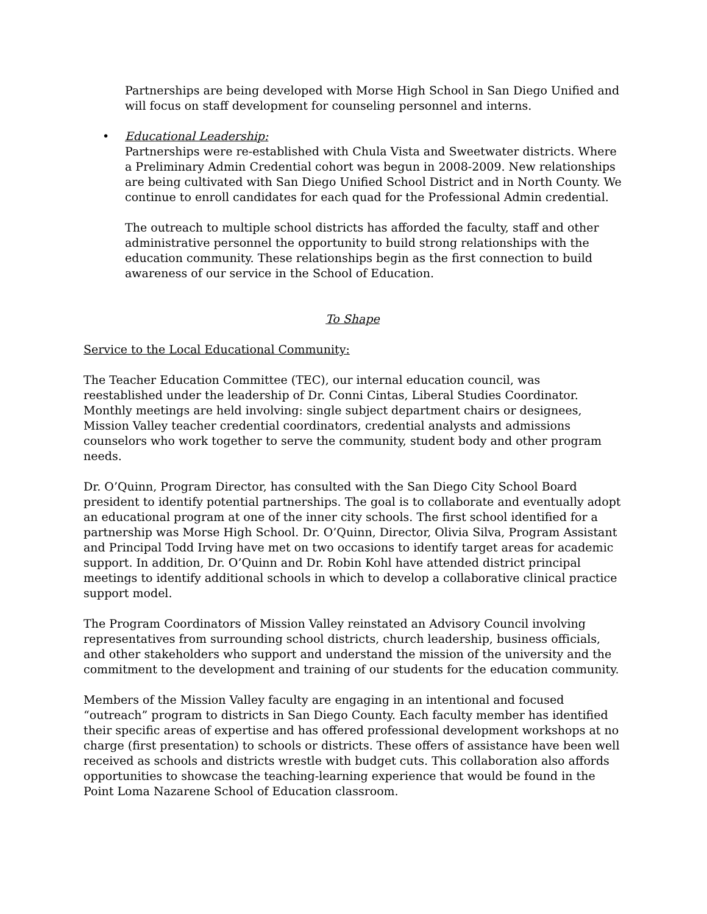Partnerships are being developed with Morse High School in San Diego Unified and will focus on staff development for counseling personnel and interns.
• Educational Leadership:
Partnerships were re-established with Chula Vista and Sweetwater districts. Where a Preliminary Admin Credential cohort was begun in 2008-2009. New relationships are being cultivated with San Diego Unified School District and in North County. We continue to enroll candidates for each quad for the Professional Admin credential.
The outreach to multiple school districts has afforded the faculty, staff and other administrative personnel the opportunity to build strong relationships with the education community. These relationships begin as the first connection to build awareness of our service in the School of Education.
To Shape
Service to the Local Educational Community:
The Teacher Education Committee (TEC), our internal education council, was reestablished under the leadership of Dr. Conni Cintas, Liberal Studies Coordinator. Monthly meetings are held involving: single subject department chairs or designees, Mission Valley teacher credential coordinators, credential analysts and admissions counselors who work together to serve the community, student body and other program needs.
Dr. O’Quinn, Program Director, has consulted with the San Diego City School Board president to identify potential partnerships. The goal is to collaborate and eventually adopt an educational program at one of the inner city schools. The first school identified for a partnership was Morse High School. Dr. O’Quinn, Director, Olivia Silva, Program Assistant and Principal Todd Irving have met on two occasions to identify target areas for academic support. In addition, Dr. O’Quinn and Dr. Robin Kohl have attended district principal meetings to identify additional schools in which to develop a collaborative clinical practice support model.
The Program Coordinators of Mission Valley reinstated an Advisory Council involving representatives from surrounding school districts, church leadership, business officials, and other stakeholders who support and understand the mission of the university and the commitment to the development and training of our students for the education community.
Members of the Mission Valley faculty are engaging in an intentional and focused “outreach” program to districts in San Diego County. Each faculty member has identified their specific areas of expertise and has offered professional development workshops at no charge (first presentation) to schools or districts. These offers of assistance have been well received as schools and districts wrestle with budget cuts. This collaboration also affords opportunities to showcase the teaching-learning experience that would be found in the Point Loma Nazarene School of Education classroom.